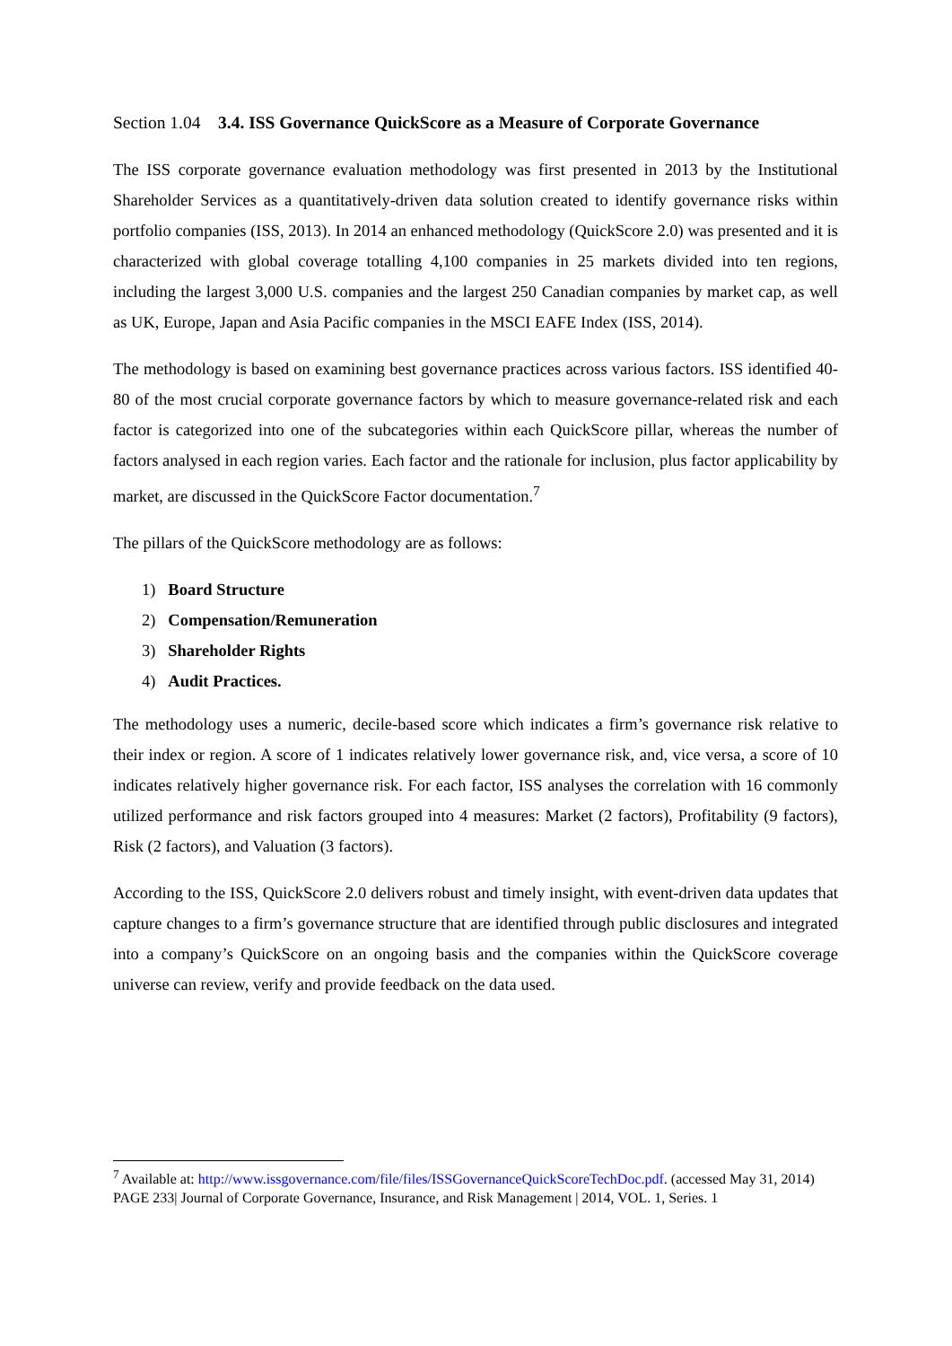Section 1.04 3.4. ISS Governance QuickScore as a Measure of Corporate Governance
The ISS corporate governance evaluation methodology was first presented in 2013 by the Institutional Shareholder Services as a quantitatively-driven data solution created to identify governance risks within portfolio companies (ISS, 2013). In 2014 an enhanced methodology (QuickScore 2.0) was presented and it is characterized with global coverage totalling 4,100 companies in 25 markets divided into ten regions, including the largest 3,000 U.S. companies and the largest 250 Canadian companies by market cap, as well as UK, Europe, Japan and Asia Pacific companies in the MSCI EAFE Index (ISS, 2014).
The methodology is based on examining best governance practices across various factors. ISS identified 40-80 of the most crucial corporate governance factors by which to measure governance-related risk and each factor is categorized into one of the subcategories within each QuickScore pillar, whereas the number of factors analysed in each region varies. Each factor and the rationale for inclusion, plus factor applicability by market, are discussed in the QuickScore Factor documentation.<sup>7</sup>
The pillars of the QuickScore methodology are as follows:
1) Board Structure
2) Compensation/Remuneration
3) Shareholder Rights
4) Audit Practices.
The methodology uses a numeric, decile-based score which indicates a firm’s governance risk relative to their index or region. A score of 1 indicates relatively lower governance risk, and, vice versa, a score of 10 indicates relatively higher governance risk. For each factor, ISS analyses the correlation with 16 commonly utilized performance and risk factors grouped into 4 measures: Market (2 factors), Profitability (9 factors), Risk (2 factors), and Valuation (3 factors).
According to the ISS, QuickScore 2.0 delivers robust and timely insight, with event-driven data updates that capture changes to a firm’s governance structure that are identified through public disclosures and integrated into a company’s QuickScore on an ongoing basis and the companies within the QuickScore coverage universe can review, verify and provide feedback on the data used.
<sup>7</sup> Available at: http://www.issgovernance.com/file/files/ISSGovernanceQuickScoreTechDoc.pdf. (accessed May 31, 2014)
PAGE 233| Journal of Corporate Governance, Insurance, and Risk Management | 2014, VOL. 1, Series. 1